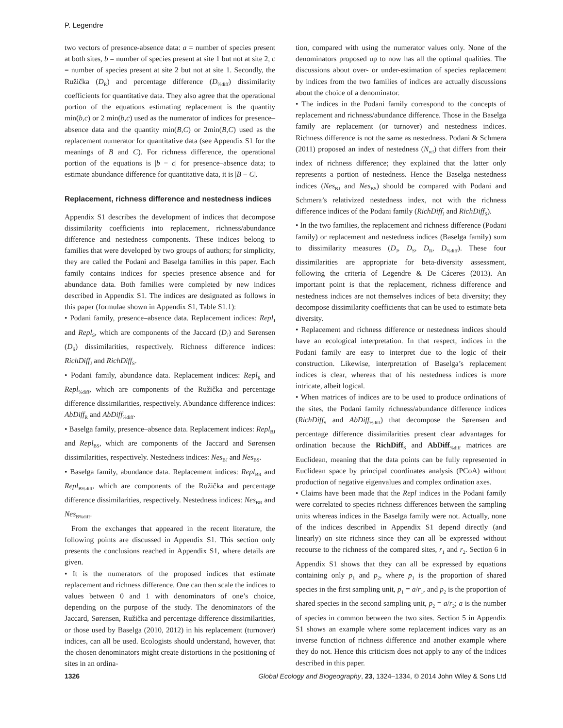P. Legendre
two vectors of presence-absence data: a = number of species present at both sites, b = number of species present at site 1 but not at site 2, c = number of species present at site 2 but not at site 1. Secondly, the Ružička (D<sub>R</sub>) and percentage difference (D<sub>%diff</sub>) dissimilarity coefficients for quantitative data. They also agree that the operational portion of the equations estimating replacement is the quantity min(b,c) or 2 min(b,c) used as the numerator of indices for presence–absence data and the quantity min(B,C) or 2min(B,C) used as the replacement numerator for quantitative data (see Appendix S1 for the meanings of B and C). For richness difference, the operational portion of the equations is |b − c| for presence–absence data; to estimate abundance difference for quantitative data, it is |B − C|.
Replacement, richness difference and nestedness indices
Appendix S1 describes the development of indices that decompose dissimilarity coefficients into replacement, richness/abundance difference and nestedness components. These indices belong to families that were developed by two groups of authors; for simplicity, they are called the Podani and Baselga families in this paper. Each family contains indices for species presence–absence and for abundance data. Both families were completed by new indices described in Appendix S1. The indices are designated as follows in this paper (formulae shown in Appendix S1, Table S1.1):
• Podani family, presence–absence data. Replacement indices: Repl<sub>J</sub> and Repl<sub>S</sub>, which are components of the Jaccard (D<sub>J</sub>) and Sørensen (D<sub>S</sub>) dissimilarities, respectively. Richness difference indices: RichDiff<sub>J</sub> and RichDiff<sub>S</sub>.
• Podani family, abundance data. Replacement indices: Repl<sub>R</sub> and Repl<sub>%diff</sub>, which are components of the Ružička and percentage difference dissimilarities, respectively. Abundance difference indices: AbDiff<sub>R</sub> and AbDiff<sub>%diff</sub>.
• Baselga family, presence–absence data. Replacement indices: Repl<sub>BJ</sub> and Repl<sub>BS</sub>, which are components of the Jaccard and Sørensen dissimilarities, respectively. Nestedness indices: Nes<sub>BJ</sub> and Nes<sub>BS</sub>.
• Baselga family, abundance data. Replacement indices: Repl<sub>BR</sub> and Repl<sub>B%diff</sub>, which are components of the Ružička and percentage difference dissimilarities, respectively. Nestedness indices: Nes<sub>BR</sub> and Nes<sub>B%diff</sub>.
From the exchanges that appeared in the recent literature, the following points are discussed in Appendix S1. This section only presents the conclusions reached in Appendix S1, where details are given.
• It is the numerators of the proposed indices that estimate replacement and richness difference. One can then scale the indices to values between 0 and 1 with denominators of one’s choice, depending on the purpose of the study. The denominators of the Jaccard, Sørensen, Ružička and percentage difference dissimilarities, or those used by Baselga (2010, 2012) in his replacement (turnover) indices, can all be used. Ecologists should understand, however, that the chosen denominators might create distortions in the positioning of sites in an ordina-
tion, compared with using the numerator values only. None of the denominators proposed up to now has all the optimal qualities. The discussions about over- or under-estimation of species replacement by indices from the two families of indices are actually discussions about the choice of a denominator.
• The indices in the Podani family correspond to the concepts of replacement and richness/abundance difference. Those in the Baselga family are replacement (or turnover) and nestedness indices. Richness difference is not the same as nestedness. Podani & Schmera (2011) proposed an index of nestedness (N<sub>rel</sub>) that differs from their index of richness difference; they explained that the latter only represents a portion of nestedness. Hence the Baselga nestedness indices (Nes<sub>BJ</sub> and Nes<sub>BS</sub>) should be compared with Podani and Schmera’s relativized nestedness index, not with the richness difference indices of the Podani family (RichDiff<sub>J</sub> and RichDiff<sub>S</sub>).
• In the two families, the replacement and richness difference (Podani family) or replacement and nestedness indices (Baselga family) sum to dissimilarity measures (D<sub>J</sub>, D<sub>S</sub>, D<sub>R</sub>, D<sub>%diff</sub>). These four dissimilarities are appropriate for beta-diversity assessment, following the criteria of Legendre & De Cáceres (2013). An important point is that the replacement, richness difference and nestedness indices are not themselves indices of beta diversity; they decompose dissimilarity coefficients that can be used to estimate beta diversity.
• Replacement and richness difference or nestedness indices should have an ecological interpretation. In that respect, indices in the Podani family are easy to interpret due to the logic of their construction. Likewise, interpretation of Baselga’s replacement indices is clear, whereas that of his nestedness indices is more intricate, albeit logical.
• When matrices of indices are to be used to produce ordinations of the sites, the Podani family richness/abundance difference indices (RichDiff<sub>S</sub> and AbDiff<sub>%diff</sub>) that decompose the Sørensen and percentage difference dissimilarities present clear advantages for ordination because the RichDiff<sub>S</sub> and AbDiff<sub>%diff</sub> matrices are Euclidean, meaning that the data points can be fully represented in Euclidean space by principal coordinates analysis (PCoA) without production of negative eigenvalues and complex ordination axes.
• Claims have been made that the Repl indices in the Podani family were correlated to species richness differences between the sampling units whereas indices in the Baselga family were not. Actually, none of the indices described in Appendix S1 depend directly (and linearly) on site richness since they can all be expressed without recourse to the richness of the compared sites, r<sub>1</sub> and r<sub>2</sub>. Section 6 in Appendix S1 shows that they can all be expressed by equations containing only p<sub>1</sub> and p<sub>2</sub>, where p<sub>1</sub> is the proportion of shared species in the first sampling unit, p<sub>1</sub> = a/r<sub>1</sub>, and p<sub>2</sub> is the proportion of shared species in the second sampling unit, p<sub>2</sub> = a/r<sub>2</sub>; a is the number of species in common between the two sites. Section 5 in Appendix S1 shows an example where some replacement indices vary as an inverse function of richness difference and another example where they do not. Hence this criticism does not apply to any of the indices described in this paper.
1326 Global Ecology and Biogeography, 23, 1324–1334, © 2014 John Wiley & Sons Ltd